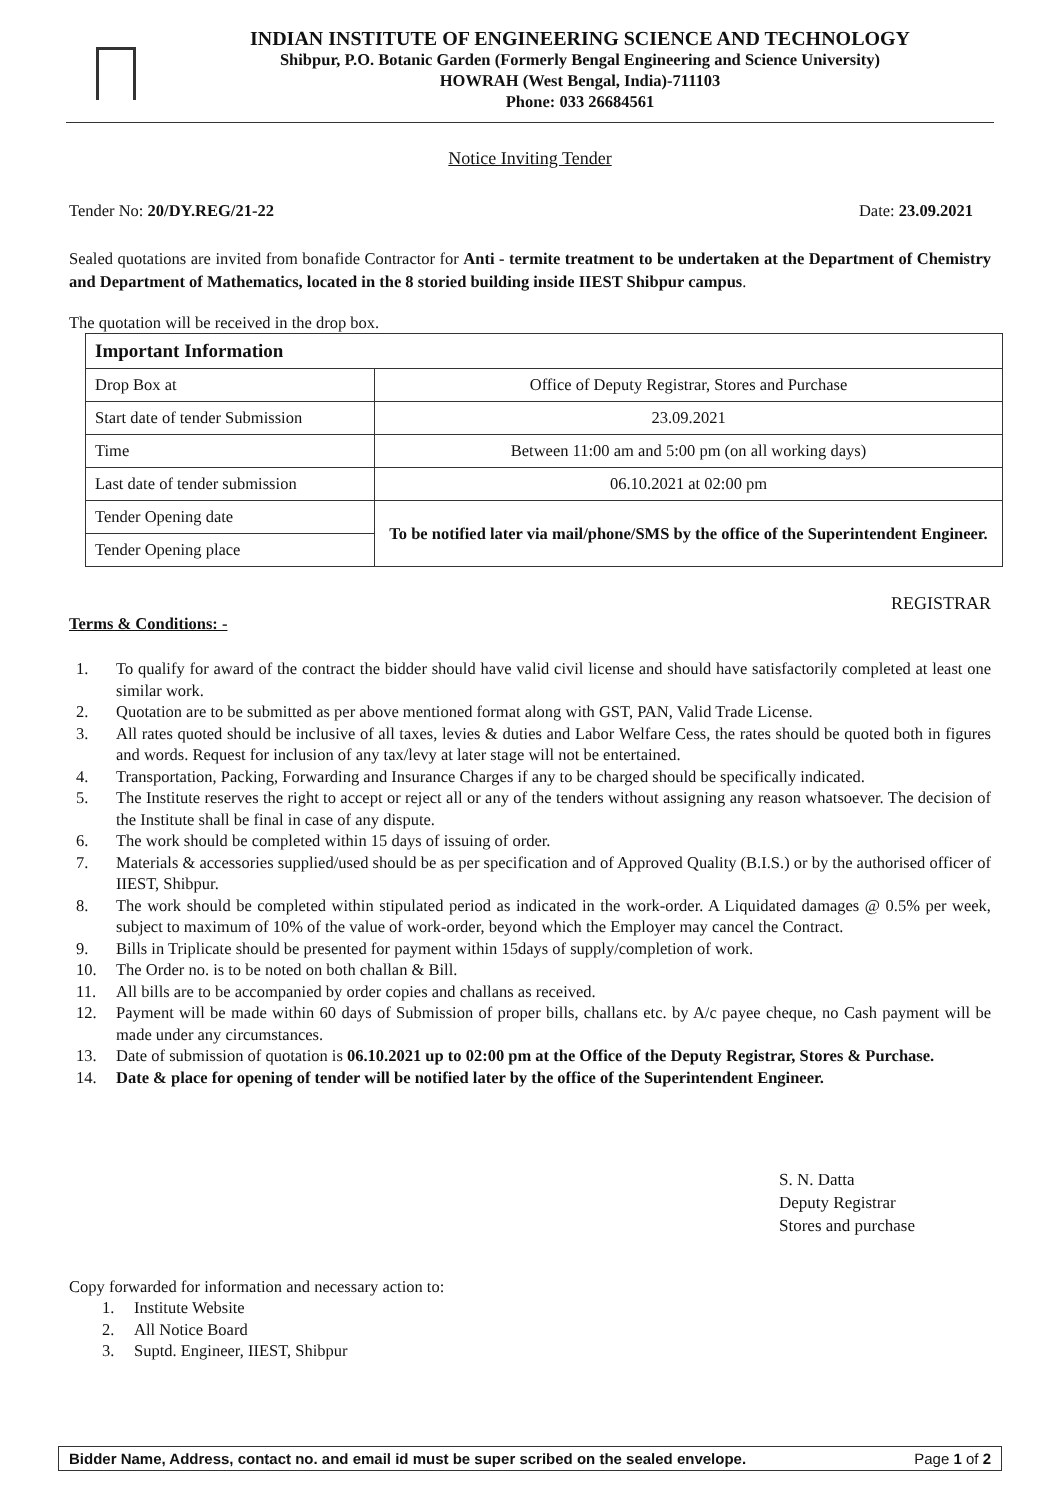INDIAN INSTITUTE OF ENGINEERING SCIENCE AND TECHNOLOGY
Shibpur, P.O. Botanic Garden (Formerly Bengal Engineering and Science University)
HOWRAH (West Bengal, India)-711103
Phone: 033 26684561
Notice Inviting Tender
Tender No: 20/DY.REG/21-22 Date: 23.09.2021
Sealed quotations are invited from bonafide Contractor for Anti - termite treatment to be undertaken at the Department of Chemistry and Department of Mathematics, located in the 8 storied building inside IIEST Shibpur campus.
The quotation will be received in the drop box.
| Important Information | |
| Drop Box at | Office of Deputy Registrar, Stores and Purchase |
| Start date of tender Submission | 23.09.2021 |
| Time | Between 11:00 am and 5:00 pm (on all working days) |
| Last date of tender submission | 06.10.2021 at 02:00 pm |
| Tender Opening date | To be notified later via mail/phone/SMS by the office of the Superintendent Engineer. |
| Tender Opening place | |
REGISTRAR
Terms & Conditions: -
1. To qualify for award of the contract the bidder should have valid civil license and should have satisfactorily completed at least one similar work.
2. Quotation are to be submitted as per above mentioned format along with GST, PAN, Valid Trade License.
3. All rates quoted should be inclusive of all taxes, levies & duties and Labor Welfare Cess, the rates should be quoted both in figures and words. Request for inclusion of any tax/levy at later stage will not be entertained.
4. Transportation, Packing, Forwarding and Insurance Charges if any to be charged should be specifically indicated.
5. The Institute reserves the right to accept or reject all or any of the tenders without assigning any reason whatsoever. The decision of the Institute shall be final in case of any dispute.
6. The work should be completed within 15 days of issuing of order.
7. Materials & accessories supplied/used should be as per specification and of Approved Quality (B.I.S.) or by the authorised officer of IIEST, Shibpur.
8. The work should be completed within stipulated period as indicated in the work-order. A Liquidated damages @ 0.5% per week, subject to maximum of 10% of the value of work-order, beyond which the Employer may cancel the Contract.
9. Bills in Triplicate should be presented for payment within 15days of supply/completion of work.
10. The Order no. is to be noted on both challan & Bill.
11. All bills are to be accompanied by order copies and challans as received.
12. Payment will be made within 60 days of Submission of proper bills, challans etc. by A/c payee cheque, no Cash payment will be made under any circumstances.
13. Date of submission of quotation is 06.10.2021 up to 02:00 pm at the Office of the Deputy Registrar, Stores & Purchase.
14. Date & place for opening of tender will be notified later by the office of the Superintendent Engineer.
S. N. Datta
Deputy Registrar
Stores and purchase
Copy forwarded for information and necessary action to:
1. Institute Website
2. All Notice Board
3. Suptd. Engineer, IIEST, Shibpur
Bidder Name, Address, contact no. and email id must be super scribed on the sealed envelope. Page 1 of 2